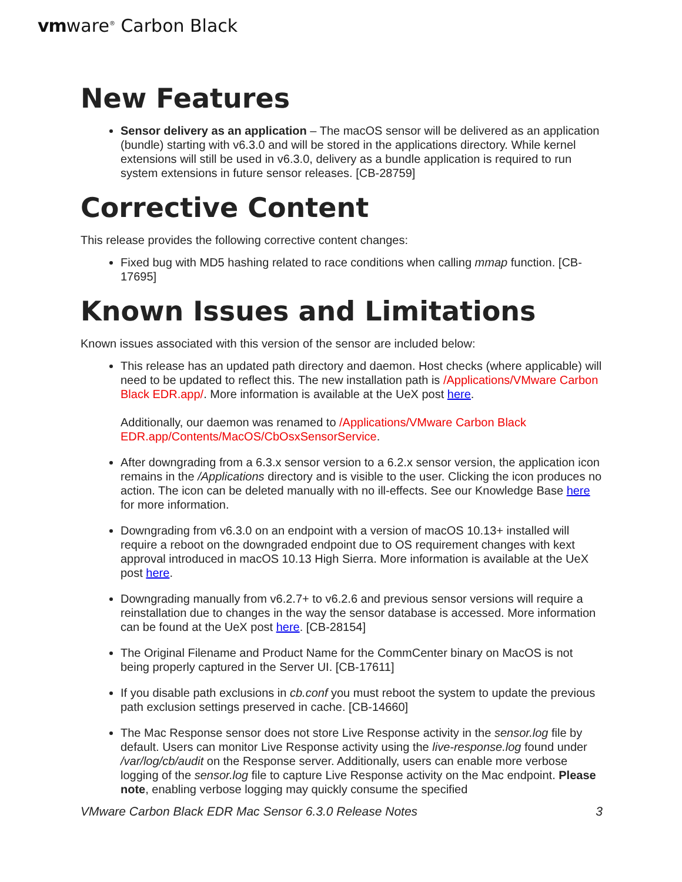vmware<sup>®</sup> Carbon Black
New Features
Sensor delivery as an application – The macOS sensor will be delivered as an application (bundle) starting with v6.3.0 and will be stored in the applications directory. While kernel extensions will still be used in v6.3.0, delivery as a bundle application is required to run system extensions in future sensor releases. [CB-28759]
Corrective Content
This release provides the following corrective content changes:
Fixed bug with MD5 hashing related to race conditions when calling mmap function. [CB-17695]
Known Issues and Limitations
Known issues associated with this version of the sensor are included below:
This release has an updated path directory and daemon. Host checks (where applicable) will need to be updated to reflect this. The new installation path is /Applications/VMware Carbon Black EDR.app/. More information is available at the UeX post here.
Additionally, our daemon was renamed to /Applications/VMware Carbon Black EDR.app/Contents/MacOS/CbOsxSensorService.
After downgrading from a 6.3.x sensor version to a 6.2.x sensor version, the application icon remains in the /Applications directory and is visible to the user. Clicking the icon produces no action. The icon can be deleted manually with no ill-effects. See our Knowledge Base here for more information.
Downgrading from v6.3.0 on an endpoint with a version of macOS 10.13+ installed will require a reboot on the downgraded endpoint due to OS requirement changes with kext approval introduced in macOS 10.13 High Sierra. More information is available at the UeX post here.
Downgrading manually from v6.2.7+ to v6.2.6 and previous sensor versions will require a reinstallation due to changes in the way the sensor database is accessed. More information can be found at the UeX post here. [CB-28154]
The Original Filename and Product Name for the CommCenter binary on MacOS is not being properly captured in the Server UI. [CB-17611]
If you disable path exclusions in cb.conf you must reboot the system to update the previous path exclusion settings preserved in cache. [CB-14660]
The Mac Response sensor does not store Live Response activity in the sensor.log file by default. Users can monitor Live Response activity using the live-response.log found under /var/log/cb/audit on the Response server. Additionally, users can enable more verbose logging of the sensor.log file to capture Live Response activity on the Mac endpoint. Please note, enabling verbose logging may quickly consume the specified
VMware Carbon Black EDR Mac Sensor 6.3.0 Release Notes 3